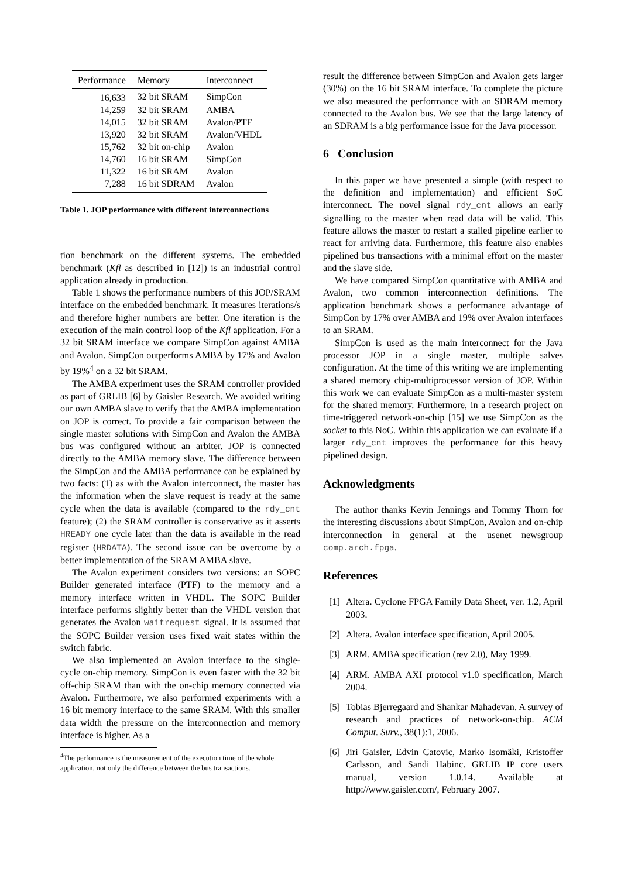| Performance | Memory | Interconnect |
| --- | --- | --- |
| 16,633 | 32 bit SRAM | SimpCon |
| 14,259 | 32 bit SRAM | AMBA |
| 14,015 | 32 bit SRAM | Avalon/PTF |
| 13,920 | 32 bit SRAM | Avalon/VHDL |
| 15,762 | 32 bit on-chip | Avalon |
| 14,760 | 16 bit SRAM | SimpCon |
| 11,322 | 16 bit SRAM | Avalon |
| 7,288 | 16 bit SDRAM | Avalon |
Table 1. JOP performance with different interconnections
tion benchmark on the different systems. The embedded benchmark (Kfl as described in [12]) is an industrial control application already in production.
Table 1 shows the performance numbers of this JOP/SRAM interface on the embedded benchmark. It measures iterations/s and therefore higher numbers are better. One iteration is the execution of the main control loop of the Kfl application. For a 32 bit SRAM interface we compare SimpCon against AMBA and Avalon. SimpCon outperforms AMBA by 17% and Avalon by 19%<sup>4</sup> on a 32 bit SRAM.
The AMBA experiment uses the SRAM controller provided as part of GRLIB [6] by Gaisler Research. We avoided writing our own AMBA slave to verify that the AMBA implementation on JOP is correct. To provide a fair comparison between the single master solutions with SimpCon and Avalon the AMBA bus was configured without an arbiter. JOP is connected directly to the AMBA memory slave. The difference between the SimpCon and the AMBA performance can be explained by two facts: (1) as with the Avalon interconnect, the master has the information when the slave request is ready at the same cycle when the data is available (compared to the rdy_cnt feature); (2) the SRAM controller is conservative as it asserts HREADY one cycle later than the data is available in the read register (HRDATA). The second issue can be overcome by a better implementation of the SRAM AMBA slave.
The Avalon experiment considers two versions: an SOPC Builder generated interface (PTF) to the memory and a memory interface written in VHDL. The SOPC Builder interface performs slightly better than the VHDL version that generates the Avalon waitrequest signal. It is assumed that the SOPC Builder version uses fixed wait states within the switch fabric.
We also implemented an Avalon interface to the single-cycle on-chip memory. SimpCon is even faster with the 32 bit off-chip SRAM than with the on-chip memory connected via Avalon. Furthermore, we also performed experiments with a 16 bit memory interface to the same SRAM. With this smaller data width the pressure on the interconnection and memory interface is higher. As a
<sup>4</sup> The performance is the measurement of the execution time of the whole application, not only the difference between the bus transactions.
result the difference between SimpCon and Avalon gets larger (30%) on the 16 bit SRAM interface. To complete the picture we also measured the performance with an SDRAM memory connected to the Avalon bus. We see that the large latency of an SDRAM is a big performance issue for the Java processor.
6 Conclusion
In this paper we have presented a simple (with respect to the definition and implementation) and efficient SoC interconnect. The novel signal rdy_cnt allows an early signalling to the master when read data will be valid. This feature allows the master to restart a stalled pipeline earlier to react for arriving data. Furthermore, this feature also enables pipelined bus transactions with a minimal effort on the master and the slave side.
We have compared SimpCon quantitative with AMBA and Avalon, two common interconnection definitions. The application benchmark shows a performance advantage of SimpCon by 17% over AMBA and 19% over Avalon interfaces to an SRAM.
SimpCon is used as the main interconnect for the Java processor JOP in a single master, multiple salves configuration. At the time of this writing we are implementing a shared memory chip-multiprocessor version of JOP. Within this work we can evaluate SimpCon as a multi-master system for the shared memory. Furthermore, in a research project on time-triggered network-on-chip [15] we use SimpCon as the socket to this NoC. Within this application we can evaluate if a larger rdy_cnt improves the performance for this heavy pipelined design.
Acknowledgments
The author thanks Kevin Jennings and Tommy Thorn for the interesting discussions about SimpCon, Avalon and on-chip interconnection in general at the usenet newsgroup comp.arch.fpga.
References
[1] Altera. Cyclone FPGA Family Data Sheet, ver. 1.2, April 2003.
[2] Altera. Avalon interface specification, April 2005.
[3] ARM. AMBA specification (rev 2.0), May 1999.
[4] ARM. AMBA AXI protocol v1.0 specification, March 2004.
[5] Tobias Bjerregaard and Shankar Mahadevan. A survey of research and practices of network-on-chip. ACM Comput. Surv., 38(1):1, 2006.
[6] Jiri Gaisler, Edvin Catovic, Marko Isomäki, Kristoffer Carlsson, and Sandi Habinc. GRLIB IP core users manual, version 1.0.14. Available at http://www.gaisler.com/, February 2007.